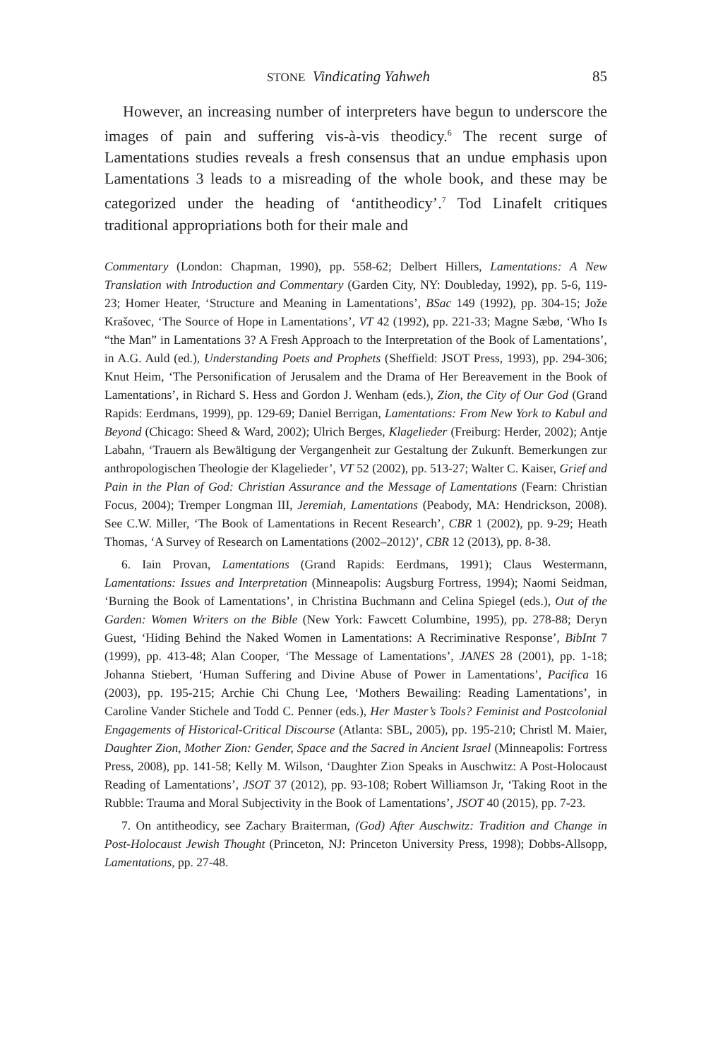STONE Vindicating Yahweh 85
However, an increasing number of interpreters have begun to underscore the images of pain and suffering vis-à-vis theodicy.<sup>6</sup> The recent surge of Lamentations studies reveals a fresh consensus that an undue emphasis upon Lamentations 3 leads to a misreading of the whole book, and these may be categorized under the heading of ‘antitheodicy’.<sup>7</sup> Tod Linafelt critiques traditional appropriations both for their male and
Commentary (London: Chapman, 1990), pp. 558-62; Delbert Hillers, Lamentations: A New Translation with Introduction and Commentary (Garden City, NY: Doubleday, 1992), pp. 5-6, 119-23; Homer Heater, ‘Structure and Meaning in Lamentations’, BSac 149 (1992), pp. 304-15; Jože Krašovec, ‘The Source of Hope in Lamentations’, VT 42 (1992), pp. 221-33; Magne Sæbø, ‘Who Is “the Man” in Lamentations 3? A Fresh Approach to the Interpretation of the Book of Lamentations’, in A.G. Auld (ed.), Understanding Poets and Prophets (Sheffield: JSOT Press, 1993), pp. 294-306; Knut Heim, ‘The Personification of Jerusalem and the Drama of Her Bereavement in the Book of Lamentations’, in Richard S. Hess and Gordon J. Wenham (eds.), Zion, the City of Our God (Grand Rapids: Eerdmans, 1999), pp. 129-69; Daniel Berrigan, Lamentations: From New York to Kabul and Beyond (Chicago: Sheed & Ward, 2002); Ulrich Berges, Klagelieder (Freiburg: Herder, 2002); Antje Labahn, ‘Trauern als Bewältigung der Vergangenheit zur Gestaltung der Zukunft. Bemerkungen zur anthropologischen Theologie der Klagelieder’, VT 52 (2002), pp. 513-27; Walter C. Kaiser, Grief and Pain in the Plan of God: Christian Assurance and the Message of Lamentations (Fearn: Christian Focus, 2004); Tremper Longman III, Jeremiah, Lamentations (Peabody, MA: Hendrickson, 2008). See C.W. Miller, ‘The Book of Lamentations in Recent Research’, CBR 1 (2002), pp. 9-29; Heath Thomas, ‘A Survey of Research on Lamentations (2002–2012)’, CBR 12 (2013), pp. 8-38.
6. Iain Provan, Lamentations (Grand Rapids: Eerdmans, 1991); Claus Westermann, Lamentations: Issues and Interpretation (Minneapolis: Augsburg Fortress, 1994); Naomi Seidman, ‘Burning the Book of Lamentations’, in Christina Buchmann and Celina Spiegel (eds.), Out of the Garden: Women Writers on the Bible (New York: Fawcett Columbine, 1995), pp. 278-88; Deryn Guest, ‘Hiding Behind the Naked Women in Lamentations: A Recriminative Response’, BibInt 7 (1999), pp. 413-48; Alan Cooper, ‘The Message of Lamentations’, JANES 28 (2001), pp. 1-18; Johanna Stiebert, ‘Human Suffering and Divine Abuse of Power in Lamentations’, Pacifica 16 (2003), pp. 195-215; Archie Chi Chung Lee, ‘Mothers Bewailing: Reading Lamentations’, in Caroline Vander Stichele and Todd C. Penner (eds.), Her Master’s Tools? Feminist and Postcolonial Engagements of Historical-Critical Discourse (Atlanta: SBL, 2005), pp. 195-210; Christl M. Maier, Daughter Zion, Mother Zion: Gender, Space and the Sacred in Ancient Israel (Minneapolis: Fortress Press, 2008), pp. 141-58; Kelly M. Wilson, ‘Daughter Zion Speaks in Auschwitz: A Post-Holocaust Reading of Lamentations’, JSOT 37 (2012), pp. 93-108; Robert Williamson Jr, ‘Taking Root in the Rubble: Trauma and Moral Subjectivity in the Book of Lamentations’, JSOT 40 (2015), pp. 7-23.
7. On antitheodicy, see Zachary Braiterman, (God) After Auschwitz: Tradition and Change in Post-Holocaust Jewish Thought (Princeton, NJ: Princeton University Press, 1998); Dobbs-Allsopp, Lamentations, pp. 27-48.